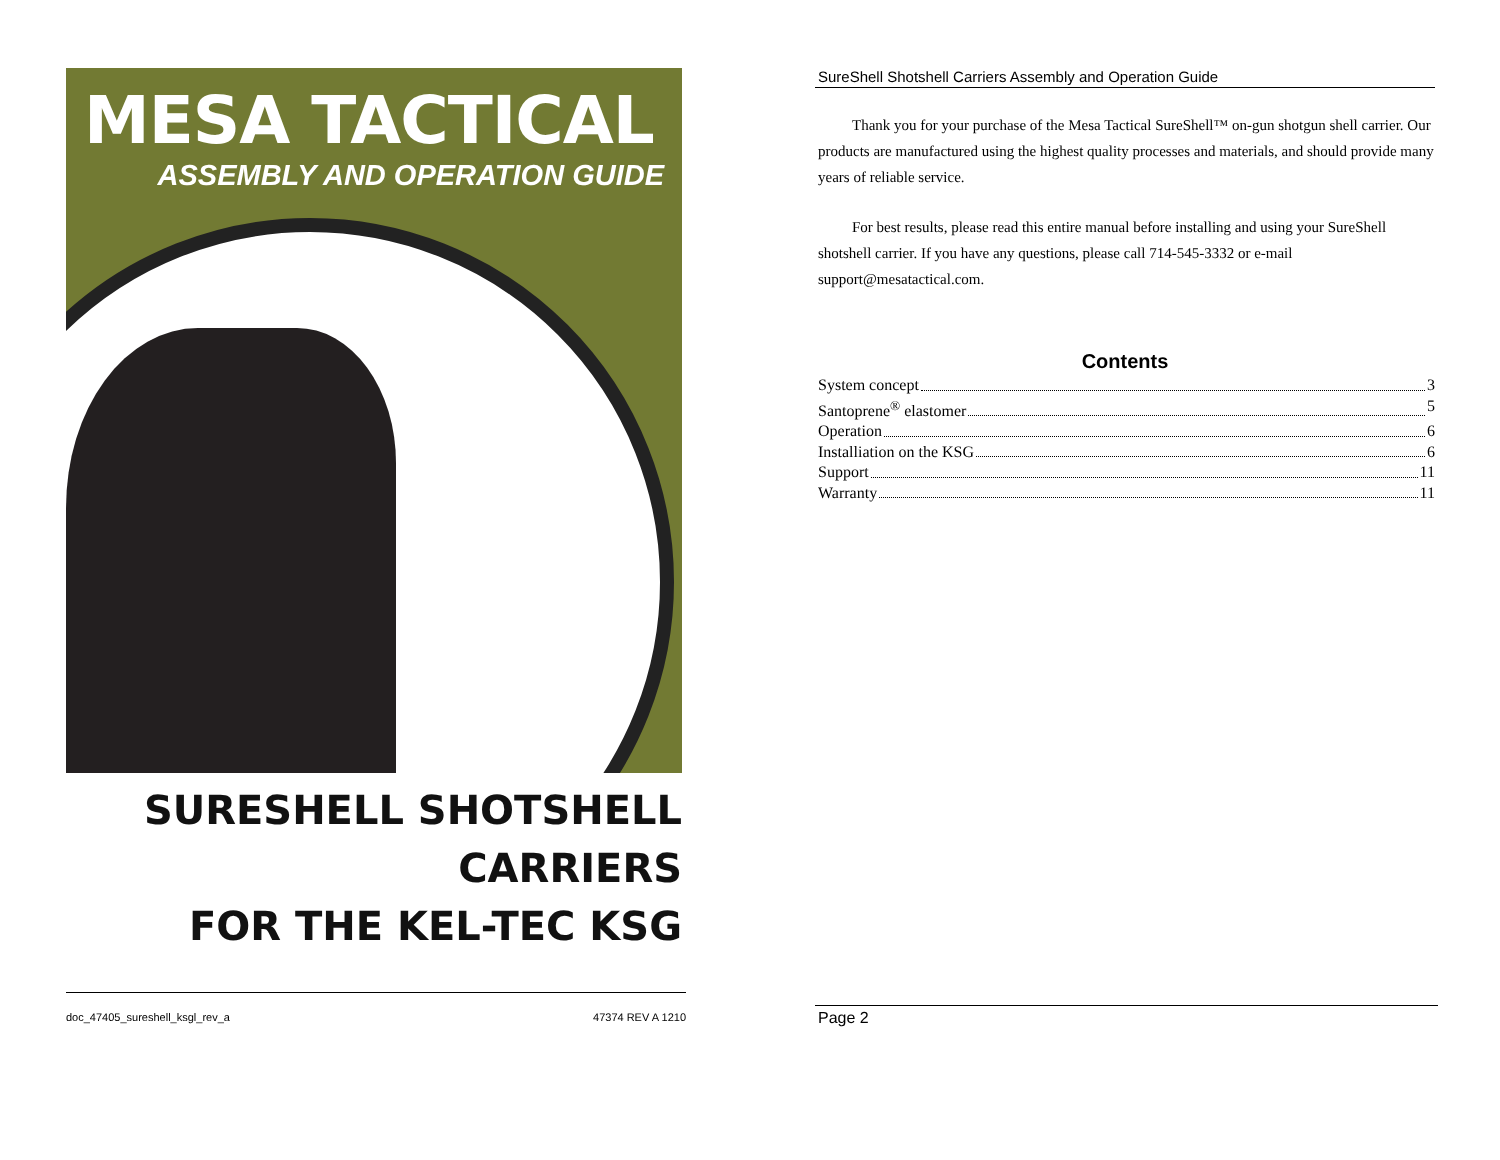MESA TACTICAL
ASSEMBLY AND OPERATION GUIDE
SURESHELL SHOTSHELL CARRIERS
FOR THE KEL-TEC KSG
doc_47405_sureshell_ksgl_rev_a 47374 REV A 1210
SureShell Shotshell Carriers Assembly and Operation Guide
Thank you for your purchase of the Mesa Tactical SureShell™ on-gun shotgun shell carrier. Our products are manufactured using the highest quality processes and materials, and should provide many years of reliable service.
For best results, please read this entire manual before installing and using your SureShell shotshell carrier. If you have any questions, please call 714-545-3332 or e-mail support@mesatactical.com.
Contents
System concept 3
Santoprene<sup>®</sup> elastomer 5
Operation 6
Installiation on the KSG 6
Support 11
Warranty 11
Page 2